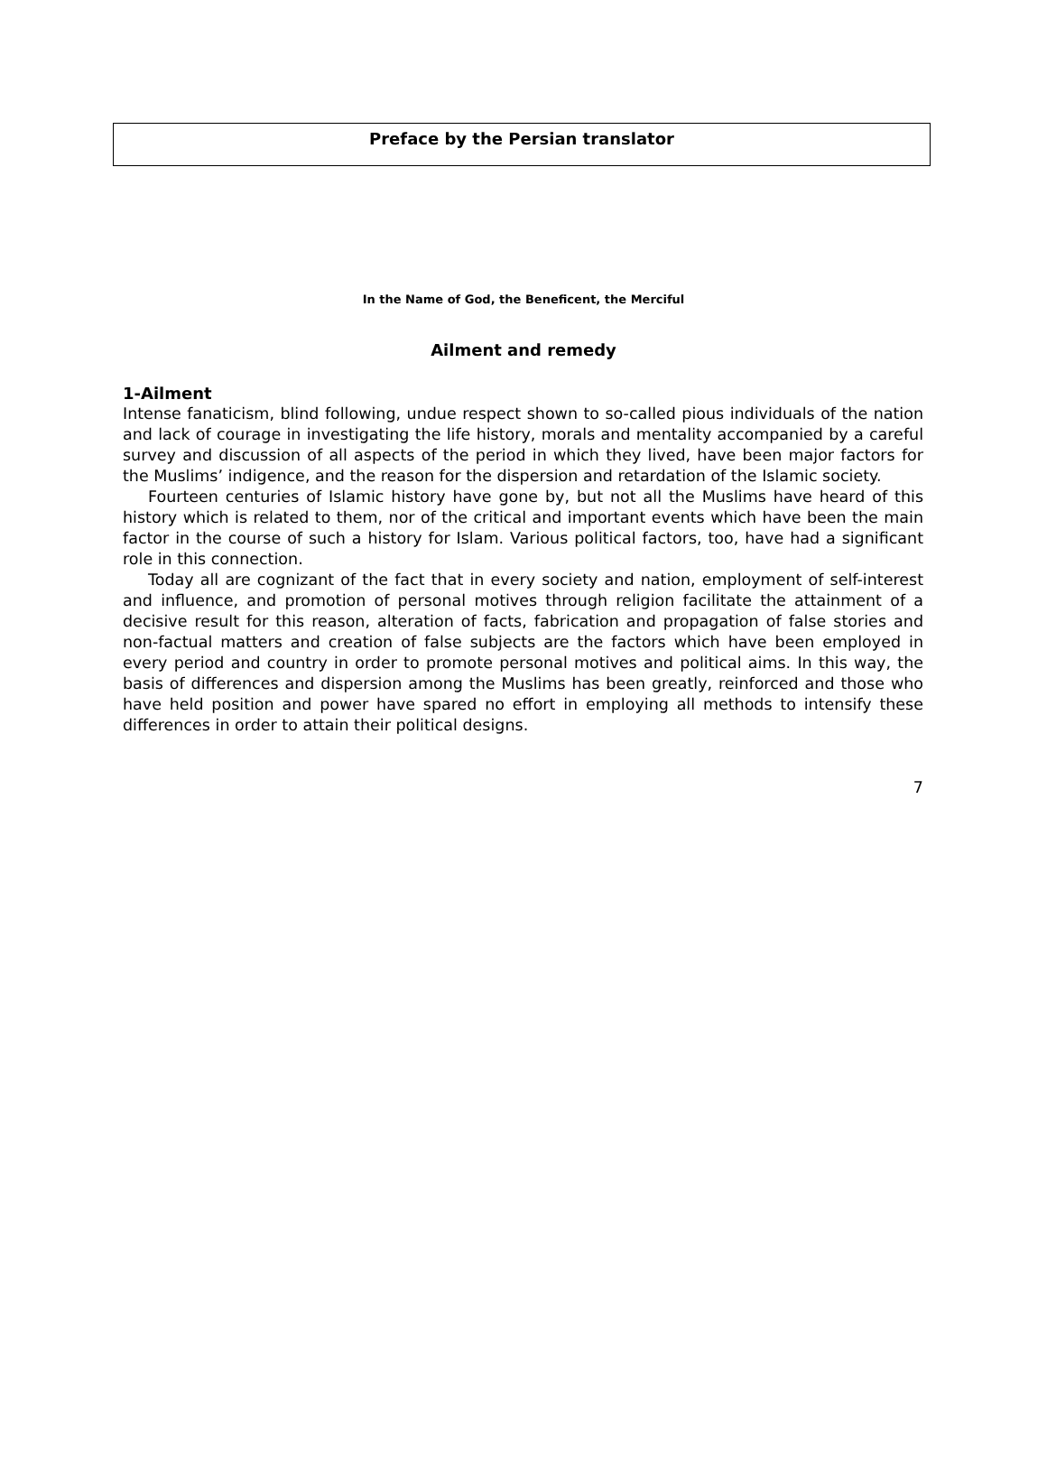Preface by the Persian translator
In the Name of God, the Beneficent, the Merciful
Ailment and remedy
1-Ailment
Intense fanaticism, blind following, undue respect shown to so-called pious individuals of the nation and lack of courage in investigating the life history, morals and mentality accompanied by a careful survey and discussion of all aspects of the period in which they lived, have been major factors for the Muslims’ indigence, and the reason for the dispersion and retardation of the Islamic society.
Fourteen centuries of Islamic history have gone by, but not all the Muslims have heard of this history which is related to them, nor of the critical and important events which have been the main factor in the course of such a history for Islam. Various political factors, too, have had a significant role in this connection.
Today all are cognizant of the fact that in every society and nation, employment of self-interest and influence, and promotion of personal motives through religion facilitate the attainment of a decisive result for this reason, alteration of facts, fabrication and propagation of false stories and non-factual matters and creation of false subjects are the factors which have been employed in every period and country in order to promote personal motives and political aims. In this way, the basis of differences and dispersion among the Muslims has been greatly, reinforced and those who have held position and power have spared no effort in employing all methods to intensify these differences in order to attain their political designs.
7